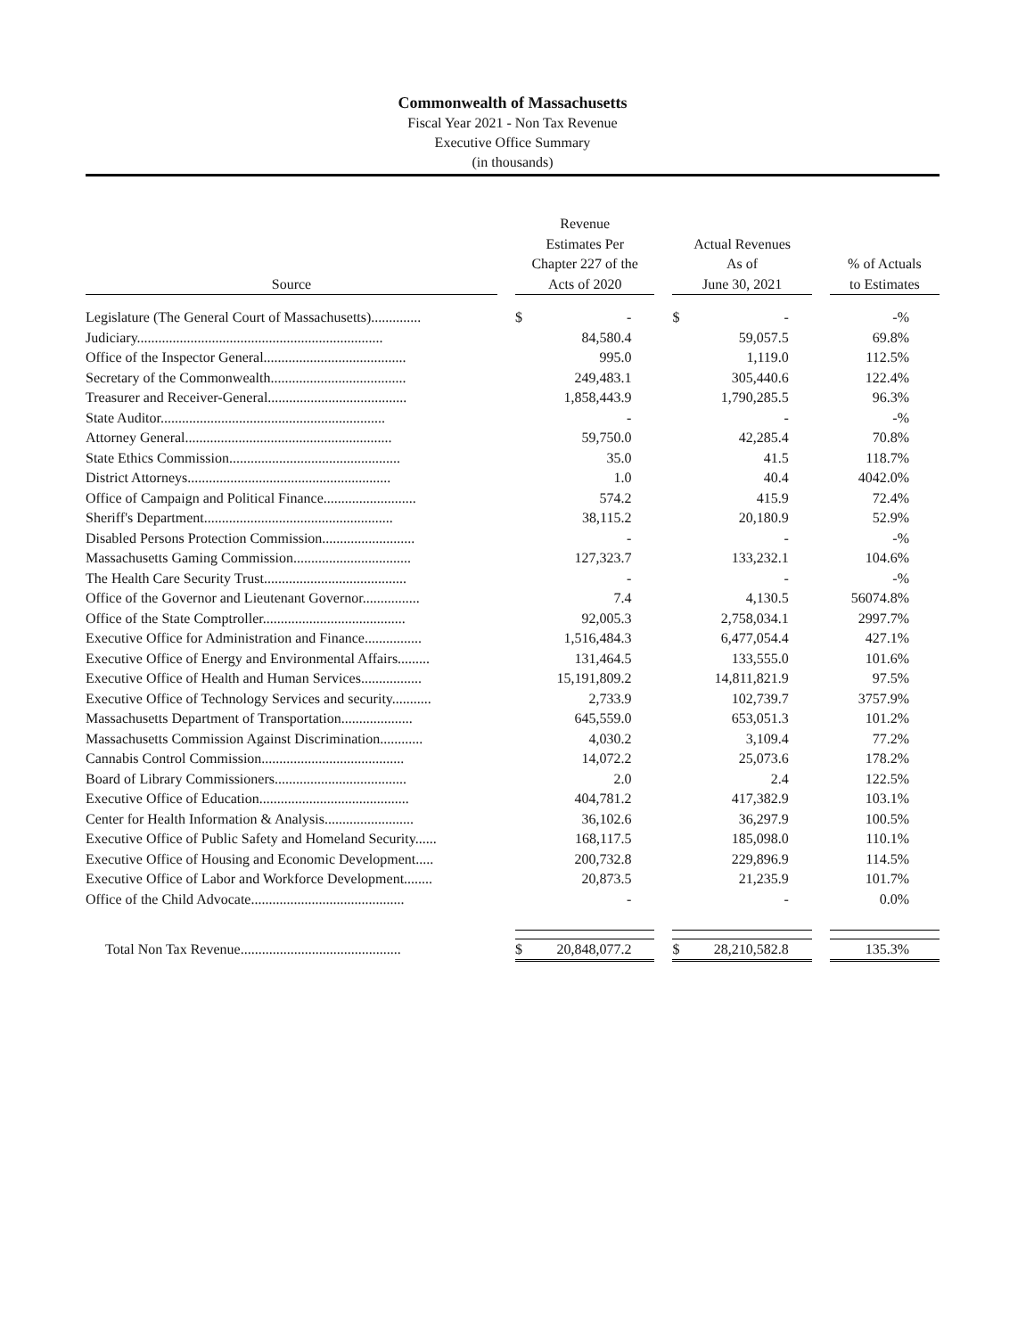Commonwealth of Massachusetts
Fiscal Year 2021 - Non Tax Revenue
Executive Office Summary
(in thousands)
| Source | | Revenue Estimates Per Chapter 227 of the Acts of 2020 | | | Actual Revenues As of June 30, 2021 | | | % of Actuals to Estimates |
| --- | --- | --- | --- | --- | --- | --- | --- | --- |
| Legislature (The General Court of Massachusetts).............. | | $ | - | | $ | - | | -% |
| Judiciary..................................................................... | | | 84,580.4 | | | 59,057.5 | | 69.8% |
| Office of the Inspector General........................................ | | | 995.0 | | | 1,119.0 | | 112.5% |
| Secretary of the Commonwealth...................................... | | | 249,483.1 | | | 305,440.6 | | 122.4% |
| Treasurer and Receiver-General....................................... | | | 1,858,443.9 | | | 1,790,285.5 | | 96.3% |
| State Auditor............................................................... | | | - | | | - | | -% |
| Attorney General.......................................................... | | | 59,750.0 | | | 42,285.4 | | 70.8% |
| State Ethics Commission................................................ | | | 35.0 | | | 41.5 | | 118.7% |
| District Attorneys......................................................... | | | 1.0 | | | 40.4 | | 4042.0% |
| Office of Campaign and Political Finance.......................... | | | 574.2 | | | 415.9 | | 72.4% |
| Sheriff's Department..................................................... | | | 38,115.2 | | | 20,180.9 | | 52.9% |
| Disabled Persons Protection Commission.......................... | | | - | | | - | | -% |
| Massachusetts Gaming Commission................................. | | | 127,323.7 | | | 133,232.1 | | 104.6% |
| The Health Care Security Trust........................................ | | | - | | | - | | -% |
| Office of the Governor and Lieutenant Governor................ | | | 7.4 | | | 4,130.5 | | 56074.8% |
| Office of the State Comptroller........................................ | | | 92,005.3 | | | 2,758,034.1 | | 2997.7% |
| Executive Office for Administration and Finance................ | | | 1,516,484.3 | | | 6,477,054.4 | | 427.1% |
| Executive Office of Energy and Environmental Affairs......... | | | 131,464.5 | | | 133,555.0 | | 101.6% |
| Executive Office of Health and Human Services................. | | | 15,191,809.2 | | | 14,811,821.9 | | 97.5% |
| Executive Office of Technology Services and security........... | | | 2,733.9 | | | 102,739.7 | | 3757.9% |
| Massachusetts Department of Transportation.................... | | | 645,559.0 | | | 653,051.3 | | 101.2% |
| Massachusetts Commission Against Discrimination............ | | | 4,030.2 | | | 3,109.4 | | 77.2% |
| Cannabis Control Commission........................................ | | | 14,072.2 | | | 25,073.6 | | 178.2% |
| Board of Library Commissioners..................................... | | | 2.0 | | | 2.4 | | 122.5% |
| Executive Office of Education.......................................... | | | 404,781.2 | | | 417,382.9 | | 103.1% |
| Center for Health Information & Analysis......................... | | | 36,102.6 | | | 36,297.9 | | 100.5% |
| Executive Office of Public Safety and Homeland Security...... | | | 168,117.5 | | | 185,098.0 | | 110.1% |
| Executive Office of Housing and Economic Development..... | | | 200,732.8 | | | 229,896.9 | | 114.5% |
| Executive Office of Labor and Workforce Development........ | | | 20,873.5 | | | 21,235.9 | | 101.7% |
| Office of the Child Advocate........................................... | | | - | | | - | | 0.0% |
| Total Non Tax Revenue............................................. | | $ | 20,848,077.2 | | $ | 28,210,582.8 | | 135.3% |